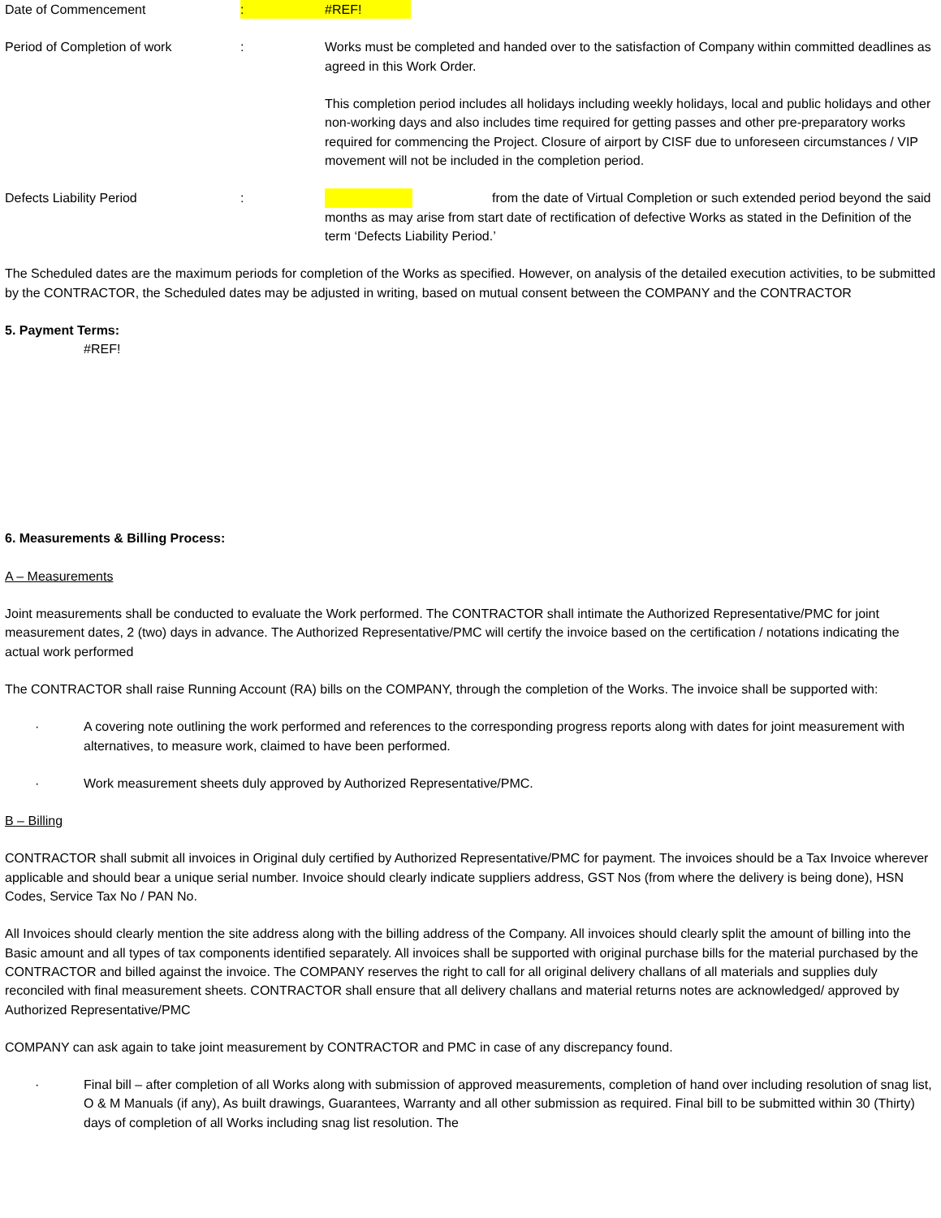Date of Commencement : #REF!
Period of Completion of work : Works must be completed and handed over to the satisfaction of Company within committed deadlines as agreed in this Work Order.
This completion period includes all holidays including weekly holidays, local and public holidays and other non-working days and also includes time required for getting passes and other pre-preparatory works required for commencing the Project. Closure of airport by CISF due to unforeseen circumstances / VIP movement will not be included in the completion period.
Defects Liability Period : from the date of Virtual Completion or such extended period beyond the said months as may arise from start date of rectification of defective Works as stated in the Definition of the term ‘Defects Liability Period.’
The Scheduled dates are the maximum periods for completion of the Works as specified. However, on analysis of the detailed execution activities, to be submitted by the CONTRACTOR, the Scheduled dates may be adjusted in writing, based on mutual consent between the COMPANY and the CONTRACTOR
5. Payment Terms:
#REF!
6. Measurements & Billing Process:
A – Measurements
Joint measurements shall be conducted to evaluate the Work performed. The CONTRACTOR shall intimate the Authorized Representative/PMC for joint measurement dates, 2 (two) days in advance. The Authorized Representative/PMC will certify the invoice based on the certification / notations indicating the actual work performed
The CONTRACTOR shall raise Running Account (RA) bills on the COMPANY, through the completion of the Works. The invoice shall be supported with:
· A covering note outlining the work performed and references to the corresponding progress reports along with dates for joint measurement with alternatives, to measure work, claimed to have been performed.
· Work measurement sheets duly approved by Authorized Representative/PMC.
B – Billing
CONTRACTOR shall submit all invoices in Original duly certified by Authorized Representative/PMC for payment. The invoices should be a Tax Invoice wherever applicable and should bear a unique serial number. Invoice should clearly indicate suppliers address, GST Nos (from where the delivery is being done), HSN Codes, Service Tax No / PAN No.
All Invoices should clearly mention the site address along with the billing address of the Company. All invoices should clearly split the amount of billing into the Basic amount and all types of tax components identified separately. All invoices shall be supported with original purchase bills for the material purchased by the CONTRACTOR and billed against the invoice. The COMPANY reserves the right to call for all original delivery challans of all materials and supplies duly reconciled with final measurement sheets. CONTRACTOR shall ensure that all delivery challans and material returns notes are acknowledged/ approved by Authorized Representative/PMC
COMPANY can ask again to take joint measurement by CONTRACTOR and PMC in case of any discrepancy found.
· Final bill – after completion of all Works along with submission of approved measurements, completion of hand over including resolution of snag list, O & M Manuals (if any), As built drawings, Guarantees, Warranty and all other submission as required. Final bill to be submitted within 30 (Thirty) days of completion of all Works including snag list resolution. The